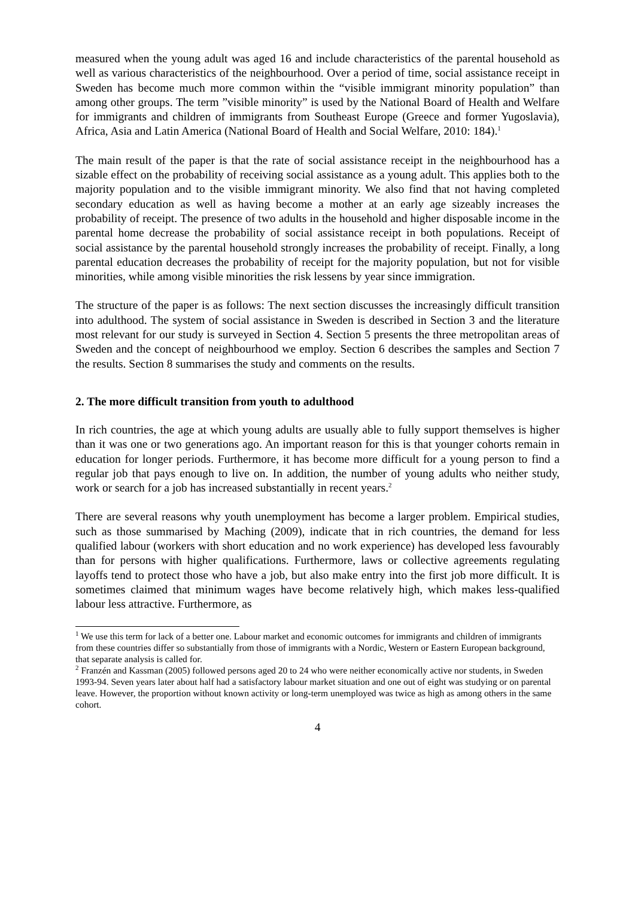measured when the young adult was aged 16 and include characteristics of the parental household as well as various characteristics of the neighbourhood. Over a period of time, social assistance receipt in Sweden has become much more common within the “visible immigrant minority population” than among other groups. The term ”visible minority” is used by the National Board of Health and Welfare for immigrants and children of immigrants from Southeast Europe (Greece and former Yugoslavia), Africa, Asia and Latin America (National Board of Health and Social Welfare, 2010: 184).<sup>1</sup>
The main result of the paper is that the rate of social assistance receipt in the neighbourhood has a sizable effect on the probability of receiving social assistance as a young adult. This applies both to the majority population and to the visible immigrant minority. We also find that not having completed secondary education as well as having become a mother at an early age sizeably increases the probability of receipt. The presence of two adults in the household and higher disposable income in the parental home decrease the probability of social assistance receipt in both populations. Receipt of social assistance by the parental household strongly increases the probability of receipt. Finally, a long parental education decreases the probability of receipt for the majority population, but not for visible minorities, while among visible minorities the risk lessens by year since immigration.
The structure of the paper is as follows: The next section discusses the increasingly difficult transition into adulthood. The system of social assistance in Sweden is described in Section 3 and the literature most relevant for our study is surveyed in Section 4. Section 5 presents the three metropolitan areas of Sweden and the concept of neighbourhood we employ. Section 6 describes the samples and Section 7 the results. Section 8 summarises the study and comments on the results.
2. The more difficult transition from youth to adulthood
In rich countries, the age at which young adults are usually able to fully support themselves is higher than it was one or two generations ago. An important reason for this is that younger cohorts remain in education for longer periods. Furthermore, it has become more difficult for a young person to find a regular job that pays enough to live on. In addition, the number of young adults who neither study, work or search for a job has increased substantially in recent years.<sup>2</sup>
There are several reasons why youth unemployment has become a larger problem. Empirical studies, such as those summarised by Maching (2009), indicate that in rich countries, the demand for less qualified labour (workers with short education and no work experience) has developed less favourably than for persons with higher qualifications. Furthermore, laws or collective agreements regulating layoffs tend to protect those who have a job, but also make entry into the first job more difficult. It is sometimes claimed that minimum wages have become relatively high, which makes less-qualified labour less attractive. Furthermore, as
<sup>1</sup> We use this term for lack of a better one. Labour market and economic outcomes for immigrants and children of immigrants from these countries differ so substantially from those of immigrants with a Nordic, Western or Eastern European background, that separate analysis is called for.
<sup>2</sup> Franzén and Kassman (2005) followed persons aged 20 to 24 who were neither economically active nor students, in Sweden 1993-94. Seven years later about half had a satisfactory labour market situation and one out of eight was studying or on parental leave. However, the proportion without known activity or long-term unemployed was twice as high as among others in the same cohort.
4